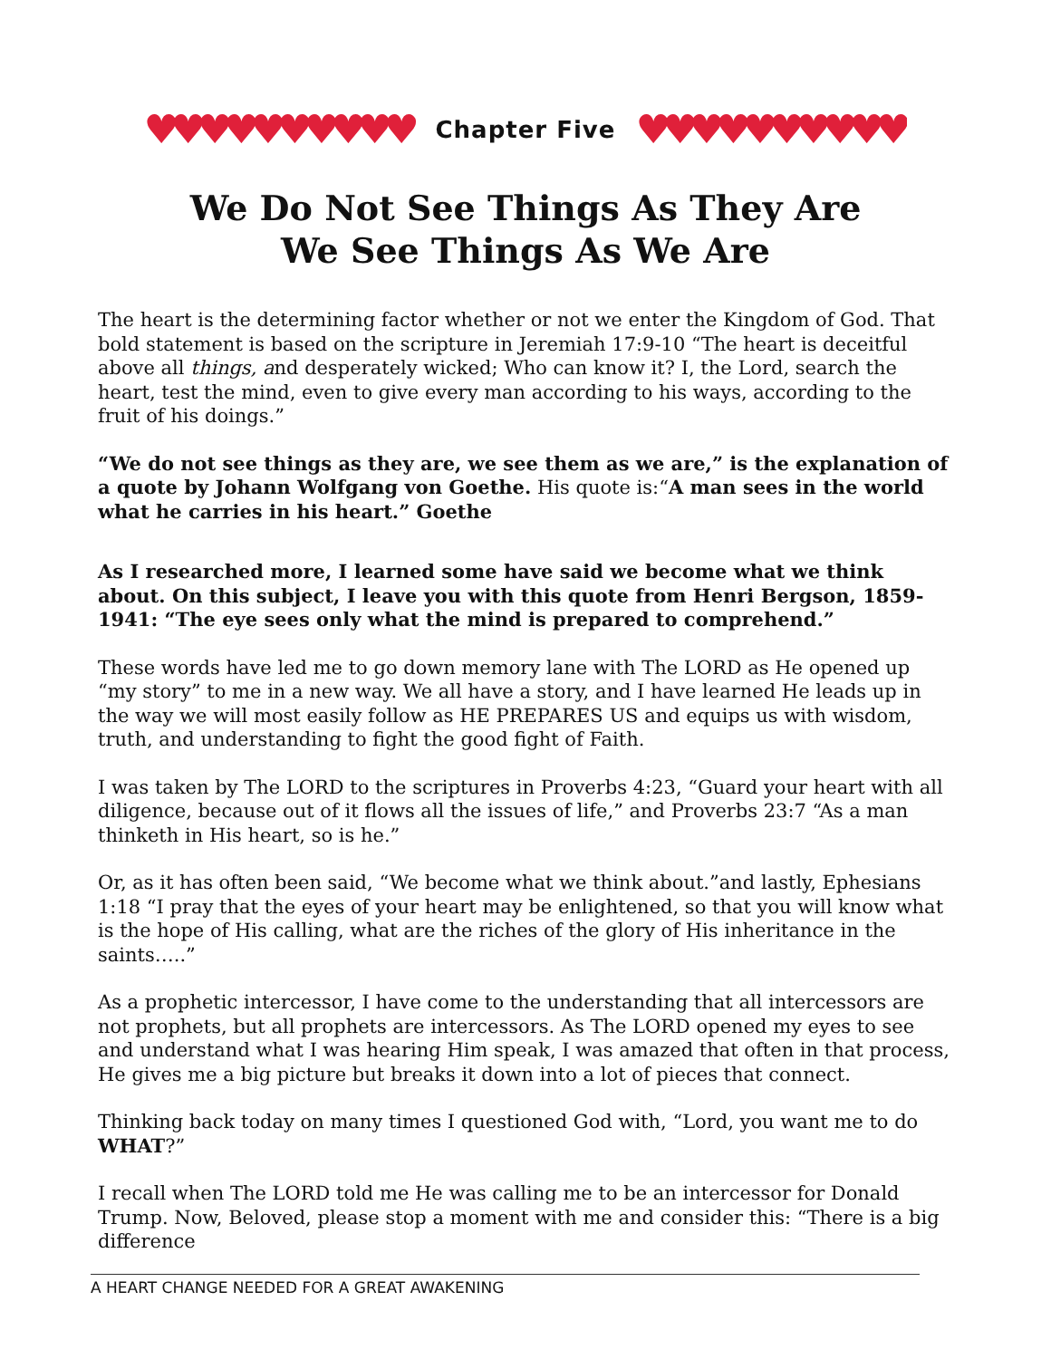♥♥♥♥♥♥♥♥♥♥
Chapter Five
♥♥♥♥♥♥♥♥♥♥
We Do Not See Things As They Are
We See Things As We Are
The heart is the determining factor whether or not we enter the Kingdom of God. That bold statement is based on the scripture in Jeremiah 17:9-10 “The heart is deceitful above all things, and desperately wicked; Who can know it? I, the Lord, search the heart, test the mind, even to give every man according to his ways, according to the fruit of his doings.”
“We do not see things as they are, we see them as we are,” is the explanation of a quote by Johann Wolfgang von Goethe. His quote is:“A man sees in the world what he carries in his heart.” Goethe
As I researched more, I learned some have said we become what we think about. On this subject, I leave you with this quote from Henri Bergson, 1859-1941: “The eye sees only what the mind is prepared to comprehend.”
These words have led me to go down memory lane with The LORD as He opened up “my story” to me in a new way. We all have a story, and I have learned He leads up in the way we will most easily follow as HE PREPARES US and equips us with wisdom, truth, and understanding to fight the good fight of Faith.
I was taken by The LORD to the scriptures in Proverbs 4:23, “Guard your heart with all diligence, because out of it flows all the issues of life,” and Proverbs 23:7 “As a man thinketh in His heart, so is he.”
Or, as it has often been said, “We become what we think about.”and lastly, Ephesians 1:18 “I pray that the eyes of your heart may be enlightened, so that you will know what is the hope of His calling, what are the riches of the glory of His inheritance in the saints…..”
As a prophetic intercessor, I have come to the understanding that all intercessors are not prophets, but all prophets are intercessors. As The LORD opened my eyes to see and understand what I was hearing Him speak, I was amazed that often in that process, He gives me a big picture but breaks it down into a lot of pieces that connect.
Thinking back today on many times I questioned God with, “Lord, you want me to do WHAT?”
I recall when The LORD told me He was calling me to be an intercessor for Donald Trump. Now, Beloved, please stop a moment with me and consider this: “There is a big difference
A HEART CHANGE NEEDED FOR A GREAT AWAKENING